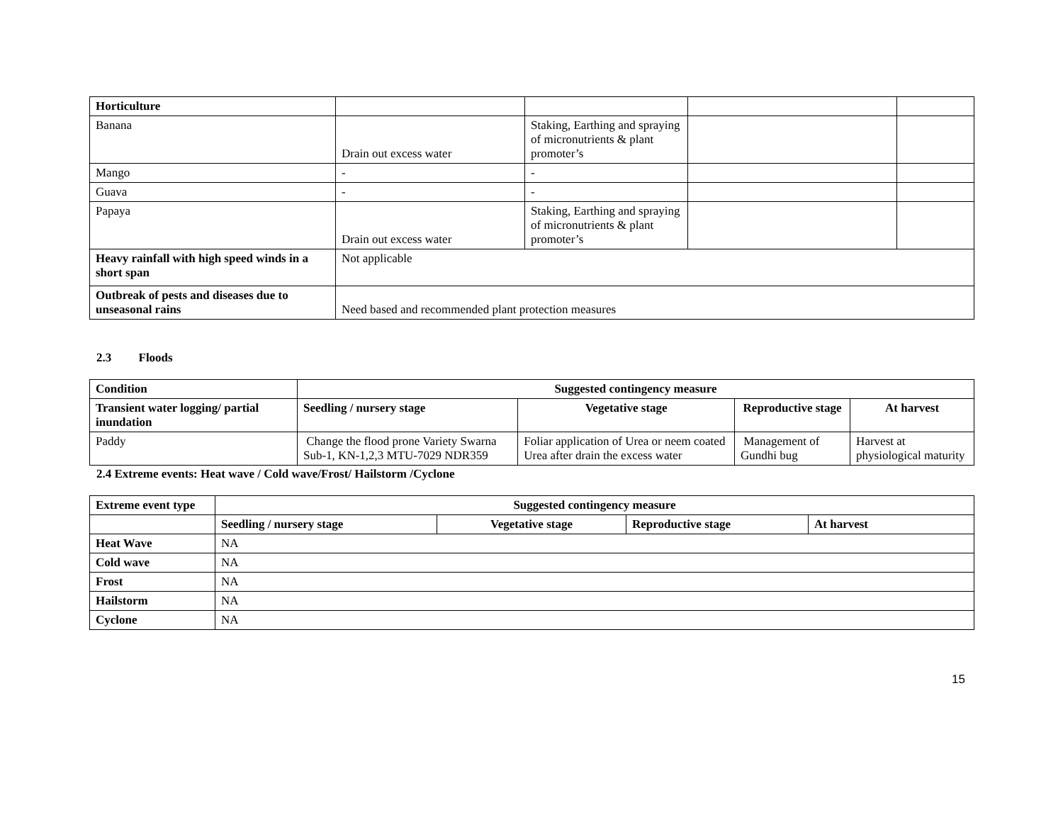| Horticulture | | | | |
| Banana | Drain out excess water | Staking, Earthing and spraying of micronutrients & plant promoter’s | | |
| Mango | - | - | | |
| Guava | - | - | | |
| Papaya | Drain out excess water | Staking, Earthing and spraying of micronutrients & plant promoter’s | | |
| Heavy rainfall with high speed winds in a short span | Not applicable | | | |
| Outbreak of pests and diseases due to unseasonal rains | Need based and recommended plant protection measures | | | |
2.3 Floods
| Condition | Suggested contingency measure | | | |
| --- | --- | --- | --- | --- |
| Transient water logging/ partial inundation | Seedling / nursery stage | Vegetative stage | Reproductive stage | At harvest |
| Paddy | Change the flood prone Variety Swarna Sub-1, KN-1,2,3 MTU-7029 NDR359 | Foliar application of Urea or neem coated Urea after drain the excess water | Management of Gundhi bug | Harvest at physiological maturity |
2.4 Extreme events: Heat wave / Cold wave/Frost/ Hailstorm /Cyclone
| Extreme event type | Suggested contingency measure | | | |
| --- | --- | --- | --- | --- |
| | Seedling / nursery stage | Vegetative stage | Reproductive stage | At harvest |
| Heat Wave | NA | | | |
| Cold wave | NA | | | |
| Frost | NA | | | |
| Hailstorm | NA | | | |
| Cyclone | NA | | | |
15